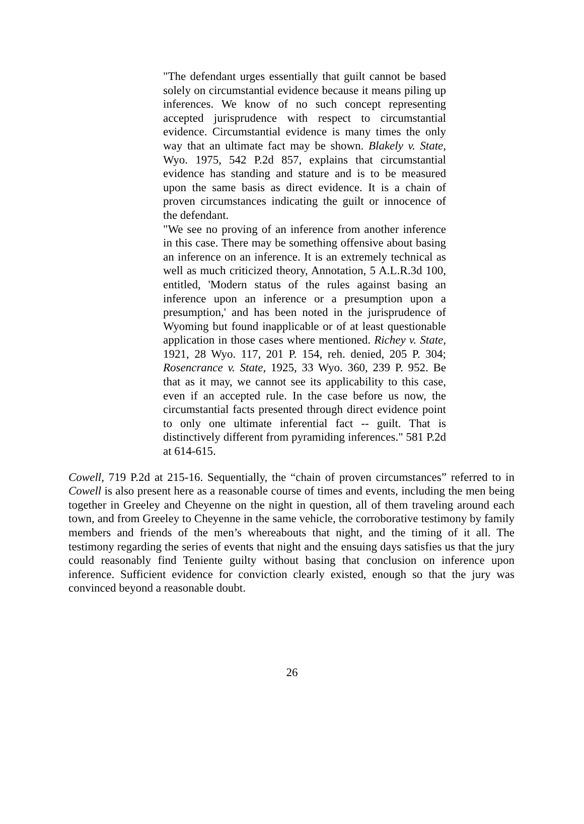"The defendant urges essentially that guilt cannot be based solely on circumstantial evidence because it means piling up inferences. We know of no such concept representing accepted jurisprudence with respect to circumstantial evidence. Circumstantial evidence is many times the only way that an ultimate fact may be shown. Blakely v. State, Wyo. 1975, 542 P.2d 857, explains that circumstantial evidence has standing and stature and is to be measured upon the same basis as direct evidence. It is a chain of proven circumstances indicating the guilt or innocence of the defendant.
"We see no proving of an inference from another inference in this case. There may be something offensive about basing an inference on an inference. It is an extremely technical as well as much criticized theory, Annotation, 5 A.L.R.3d 100, entitled, 'Modern status of the rules against basing an inference upon an inference or a presumption upon a presumption,' and has been noted in the jurisprudence of Wyoming but found inapplicable or of at least questionable application in those cases where mentioned. Richey v. State, 1921, 28 Wyo. 117, 201 P. 154, reh. denied, 205 P. 304; Rosencrance v. State, 1925, 33 Wyo. 360, 239 P. 952. Be that as it may, we cannot see its applicability to this case, even if an accepted rule. In the case before us now, the circumstantial facts presented through direct evidence point to only one ultimate inferential fact -- guilt. That is distinctively different from pyramiding inferences." 581 P.2d at 614-615.
Cowell, 719 P.2d at 215-16. Sequentially, the “chain of proven circumstances” referred to in Cowell is also present here as a reasonable course of times and events, including the men being together in Greeley and Cheyenne on the night in question, all of them traveling around each town, and from Greeley to Cheyenne in the same vehicle, the corroborative testimony by family members and friends of the men’s whereabouts that night, and the timing of it all. The testimony regarding the series of events that night and the ensuing days satisfies us that the jury could reasonably find Teniente guilty without basing that conclusion on inference upon inference. Sufficient evidence for conviction clearly existed, enough so that the jury was convinced beyond a reasonable doubt.
26